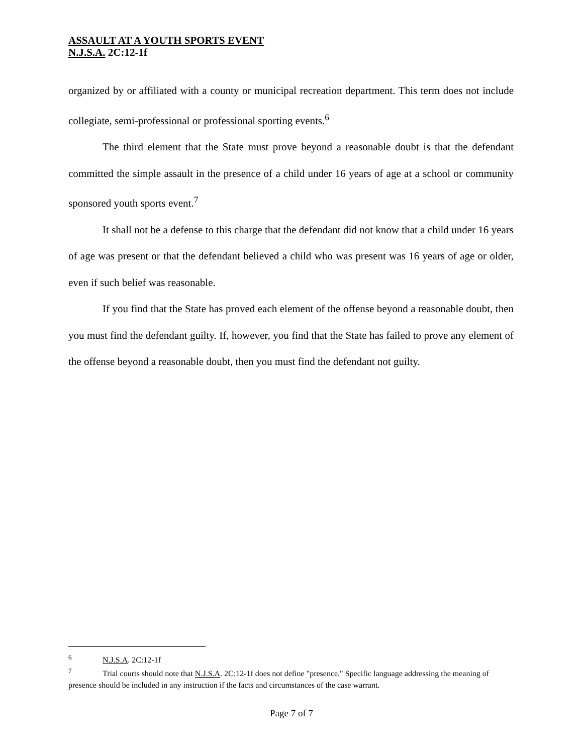ASSAULT AT A YOUTH SPORTS EVENT
N.J.S.A. 2C:12-1f
organized by or affiliated with a county or municipal recreation department. This term does not include collegiate, semi-professional or professional sporting events.<sup>6</sup>
The third element that the State must prove beyond a reasonable doubt is that the defendant committed the simple assault in the presence of a child under 16 years of age at a school or community sponsored youth sports event.<sup>7</sup>
It shall not be a defense to this charge that the defendant did not know that a child under 16 years of age was present or that the defendant believed a child who was present was 16 years of age or older, even if such belief was reasonable.
If you find that the State has proved each element of the offense beyond a reasonable doubt, then you must find the defendant guilty. If, however, you find that the State has failed to prove any element of the offense beyond a reasonable doubt, then you must find the defendant not guilty.
<sup>6</sup> N.J.S.A. 2C:12-1f
<sup>7</sup> Trial courts should note that N.J.S.A. 2C:12-1f does not define "presence." Specific language addressing the meaning of presence should be included in any instruction if the facts and circumstances of the case warrant.
Page 7 of 7